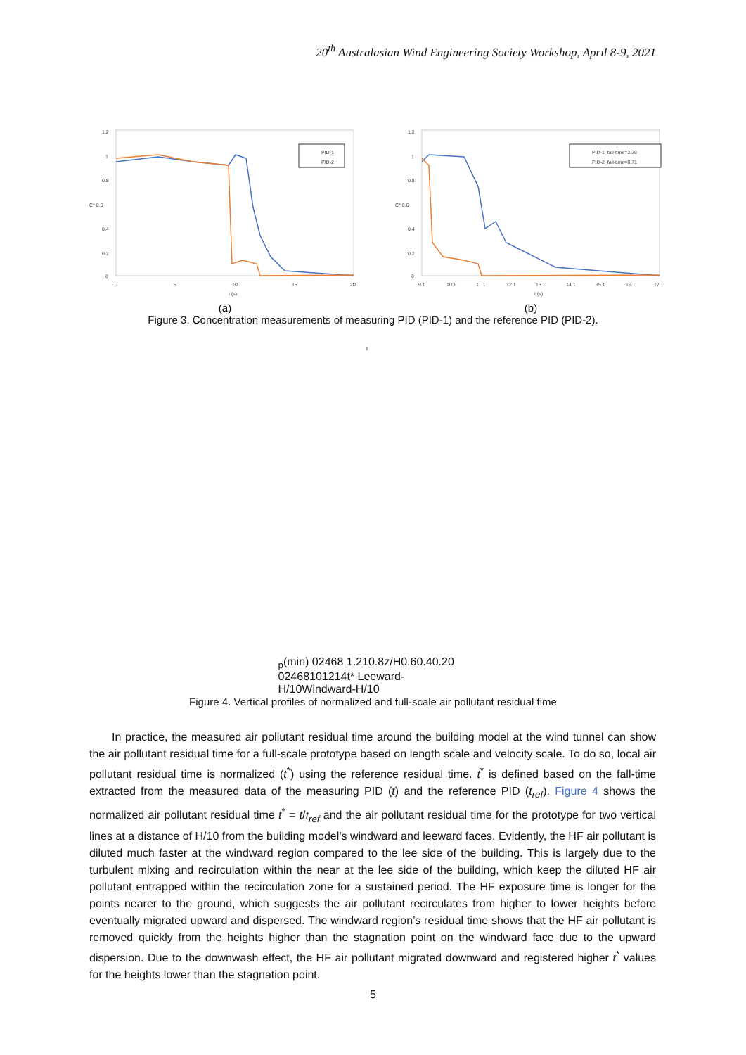20<sup>th</sup> Australasian Wind Engineering Society Workshop, April 8-9, 2021
1.2
1
0.8
C* 0.6
0.4
0.2
0
0
5
10
15
20
t (s)
PID-1
PID-2
(a)
1.2
1
0.8
C* 0.6
0.4
0.2
0
9.1
10.1
11.1
12.1
13.1
14.1
15.1
16.1
17.1
t (s)
PID-1_fall-time=2.39
PID-2_fall-time=0.71
(b)
Figure 3. Concentration measurements of measuring PID (PID-1) and the reference PID (PID-2).
tp(min)
0
2
4
6
8
1.2
1
0.8
z/H
0.6
0.4
0.2
0
0
2
4
6
8
10
12
14
t*
Leeward-H/10
Windward-H/10
Figure 4. Vertical profiles of normalized and full-scale air pollutant residual time
In practice, the measured air pollutant residual time around the building model at the wind tunnel can show the air pollutant residual time for a full-scale prototype based on length scale and velocity scale. To do so, local air pollutant residual time is normalized (t<sup>*</sup>) using the reference residual time. t<sup>*</sup> is defined based on the fall-time extracted from the measured data of the measuring PID (t) and the reference PID (t<sub>ref</sub>). Figure 4 shows the normalized air pollutant residual time t<sup>*</sup> = t/t<sub>ref</sub> and the air pollutant residual time for the prototype for two vertical lines at a distance of H/10 from the building model’s windward and leeward faces. Evidently, the HF air pollutant is diluted much faster at the windward region compared to the lee side of the building. This is largely due to the turbulent mixing and recirculation within the near at the lee side of the building, which keep the diluted HF air pollutant entrapped within the recirculation zone for a sustained period. The HF exposure time is longer for the points nearer to the ground, which suggests the air pollutant recirculates from higher to lower heights before eventually migrated upward and dispersed. The windward region’s residual time shows that the HF air pollutant is removed quickly from the heights higher than the stagnation point on the windward face due to the upward dispersion. Due to the downwash effect, the HF air pollutant migrated downward and registered higher t<sup>*</sup> values for the heights lower than the stagnation point.
5